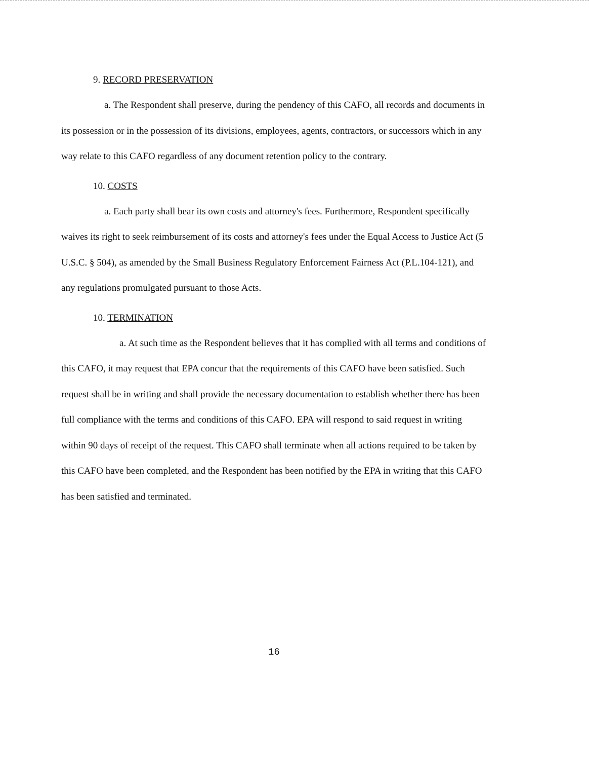9. RECORD PRESERVATION
a. The Respondent shall preserve, during the pendency of this CAFO, all records and documents in its possession or in the possession of its divisions, employees, agents, contractors, or successors which in any way relate to this CAFO regardless of any document retention policy to the contrary.
10. COSTS
a. Each party shall bear its own costs and attorney's fees. Furthermore, Respondent specifically waives its right to seek reimbursement of its costs and attorney's fees under the Equal Access to Justice Act (5 U.S.C. § 504), as amended by the Small Business Regulatory Enforcement Fairness Act (P.L.104-121), and any regulations promulgated pursuant to those Acts.
10. TERMINATION
a. At such time as the Respondent believes that it has complied with all terms and conditions of this CAFO, it may request that EPA concur that the requirements of this CAFO have been satisfied. Such request shall be in writing and shall provide the necessary documentation to establish whether there has been full compliance with the terms and conditions of this CAFO. EPA will respond to said request in writing within 90 days of receipt of the request. This CAFO shall terminate when all actions required to be taken by this CAFO have been completed, and the Respondent has been notified by the EPA in writing that this CAFO has been satisfied and terminated.
16